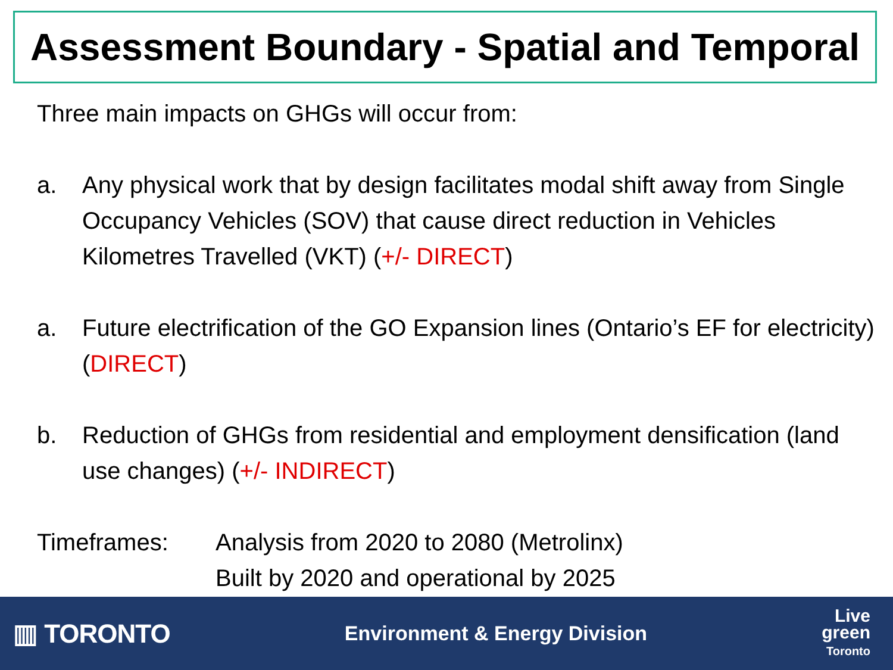Assessment Boundary - Spatial and Temporal
Three main impacts on GHGs will occur from:
a. Any physical work that by design facilitates modal shift away from Single Occupancy Vehicles (SOV) that cause direct reduction in Vehicles Kilometres Travelled (VKT) (+/- DIRECT)
a. Future electrification of the GO Expansion lines (Ontario’s EF for electricity) (DIRECT)
b. Reduction of GHGs from residential and employment densification (land use changes) (+/- INDIRECT)
Timeframes: Analysis from 2020 to 2080 (Metrolinx)
Built by 2020 and operational by 2025
▥ TORONTO
Environment & Energy Division
Live
green
Toronto